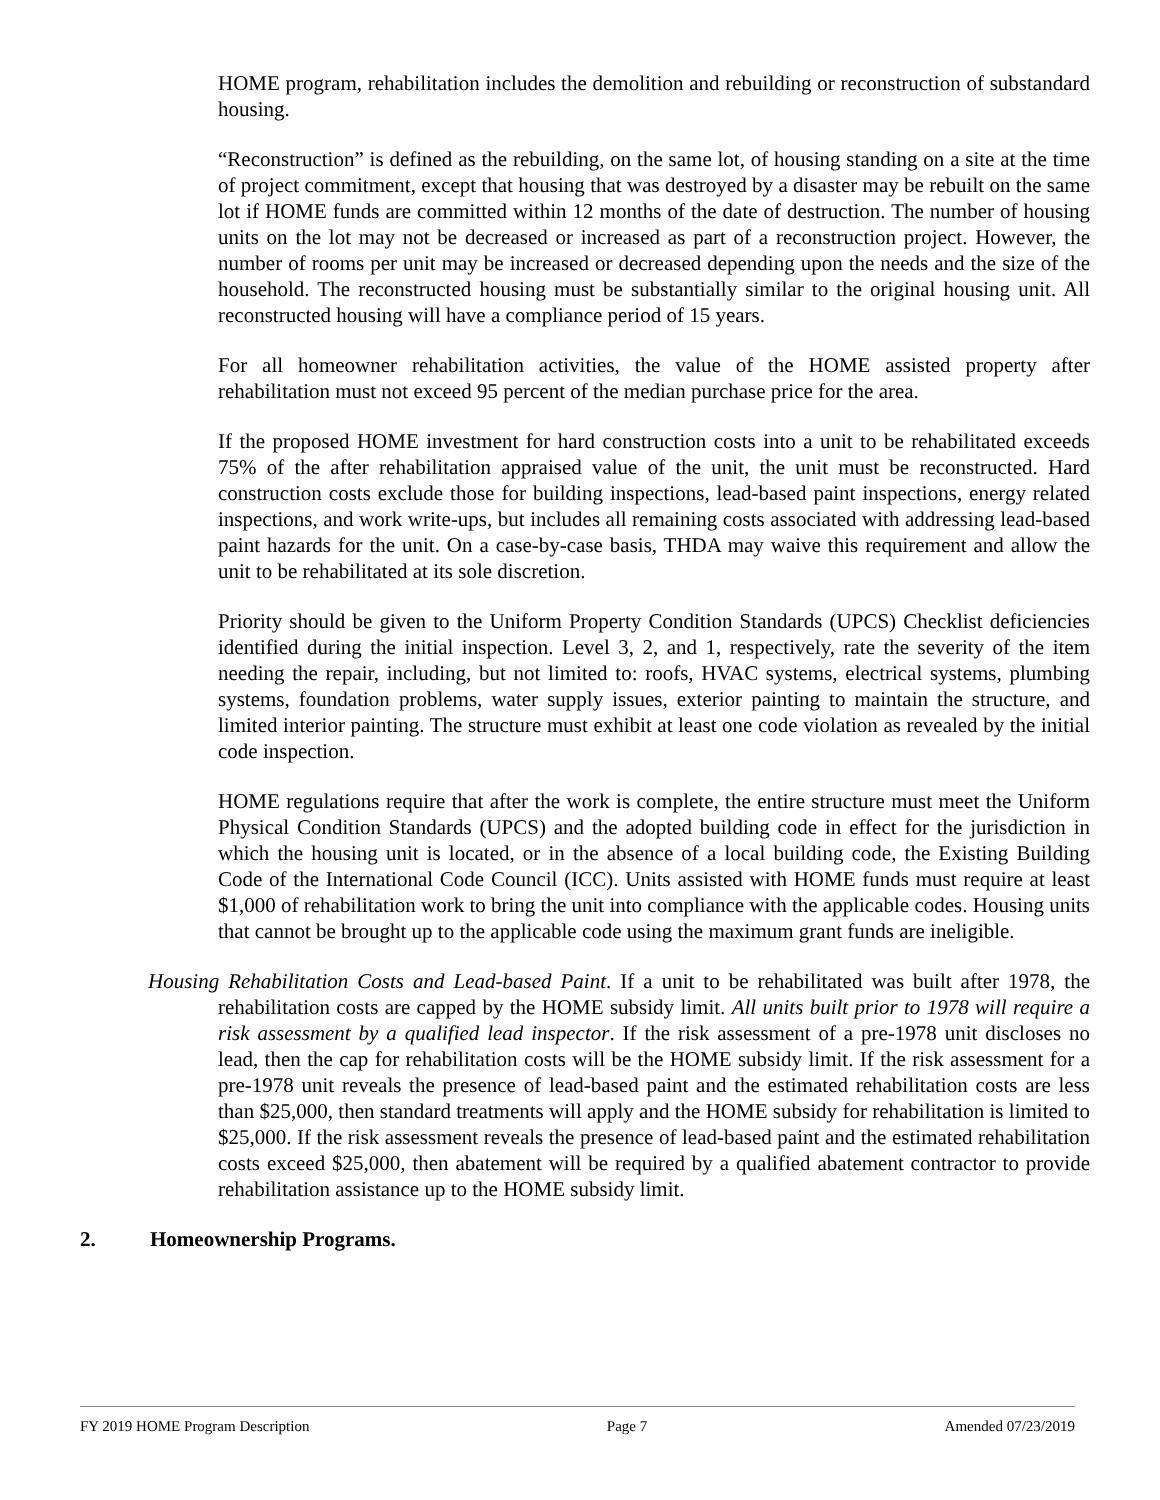HOME program, rehabilitation includes the demolition and rebuilding or reconstruction of substandard housing.
“Reconstruction” is defined as the rebuilding, on the same lot, of housing standing on a site at the time of project commitment, except that housing that was destroyed by a disaster may be rebuilt on the same lot if HOME funds are committed within 12 months of the date of destruction. The number of housing units on the lot may not be decreased or increased as part of a reconstruction project. However, the number of rooms per unit may be increased or decreased depending upon the needs and the size of the household. The reconstructed housing must be substantially similar to the original housing unit. All reconstructed housing will have a compliance period of 15 years.
For all homeowner rehabilitation activities, the value of the HOME assisted property after rehabilitation must not exceed 95 percent of the median purchase price for the area.
If the proposed HOME investment for hard construction costs into a unit to be rehabilitated exceeds 75% of the after rehabilitation appraised value of the unit, the unit must be reconstructed. Hard construction costs exclude those for building inspections, lead-based paint inspections, energy related inspections, and work write-ups, but includes all remaining costs associated with addressing lead-based paint hazards for the unit. On a case-by-case basis, THDA may waive this requirement and allow the unit to be rehabilitated at its sole discretion.
Priority should be given to the Uniform Property Condition Standards (UPCS) Checklist deficiencies identified during the initial inspection. Level 3, 2, and 1, respectively, rate the severity of the item needing the repair, including, but not limited to: roofs, HVAC systems, electrical systems, plumbing systems, foundation problems, water supply issues, exterior painting to maintain the structure, and limited interior painting. The structure must exhibit at least one code violation as revealed by the initial code inspection.
HOME regulations require that after the work is complete, the entire structure must meet the Uniform Physical Condition Standards (UPCS) and the adopted building code in effect for the jurisdiction in which the housing unit is located, or in the absence of a local building code, the Existing Building Code of the International Code Council (ICC). Units assisted with HOME funds must require at least $1,000 of rehabilitation work to bring the unit into compliance with the applicable codes. Housing units that cannot be brought up to the applicable code using the maximum grant funds are ineligible.
Housing Rehabilitation Costs and Lead-based Paint. If a unit to be rehabilitated was built after 1978, the rehabilitation costs are capped by the HOME subsidy limit. All units built prior to 1978 will require a risk assessment by a qualified lead inspector. If the risk assessment of a pre-1978 unit discloses no lead, then the cap for rehabilitation costs will be the HOME subsidy limit. If the risk assessment for a pre-1978 unit reveals the presence of lead-based paint and the estimated rehabilitation costs are less than $25,000, then standard treatments will apply and the HOME subsidy for rehabilitation is limited to $25,000. If the risk assessment reveals the presence of lead-based paint and the estimated rehabilitation costs exceed $25,000, then abatement will be required by a qualified abatement contractor to provide rehabilitation assistance up to the HOME subsidy limit.
2. Homeownership Programs.
FY 2019 HOME Program Description Page 7 Amended 07/23/2019